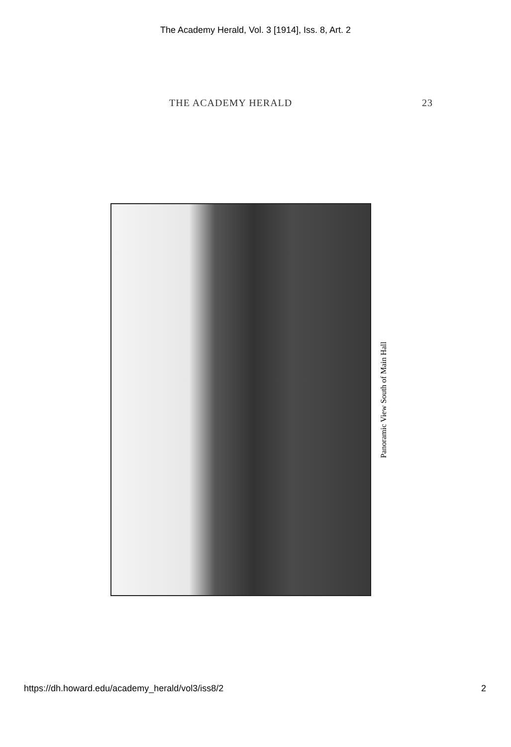The Academy Herald, Vol. 3 [1914], Iss. 8, Art. 2
THE ACADEMY HERALD 23
Panoramic View South of Main Hall
https://dh.howard.edu/academy_herald/vol3/iss8/2 2